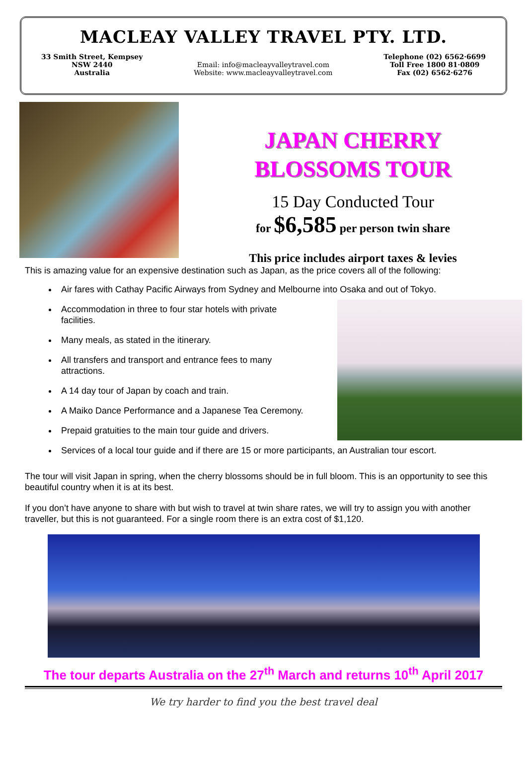MACLEAY VALLEY TRAVEL PTY. LTD.
33 Smith Street, Kempsey
NSW 2440
Australia
Email: info@macleayvalleytravel.com
Website: www.macleayvalleytravel.com
Telephone (02) 6562·6699
Toll Free 1800 81·0809
Fax (02) 6562·6276
JAPAN CHERRY
BLOSSOMS TOUR
15 Day Conducted Tour
for $6,585 per person twin share
This price includes airport taxes & levies
This is amazing value for an expensive destination such as Japan, as the price covers all of the following:
Air fares with Cathay Pacific Airways from Sydney and Melbourne into Osaka and out of Tokyo.
Accommodation in three to four star hotels with private facilities.
Many meals, as stated in the itinerary.
All transfers and transport and entrance fees to many attractions.
A 14 day tour of Japan by coach and train.
A Maiko Dance Performance and a Japanese Tea Ceremony.
Prepaid gratuities to the main tour guide and drivers.
Services of a local tour guide and if there are 15 or more participants, an Australian tour escort.
The tour will visit Japan in spring, when the cherry blossoms should be in full bloom. This is an opportunity to see this beautiful country when it is at its best.
If you don’t have anyone to share with but wish to travel at twin share rates, we will try to assign you with another traveller, but this is not guaranteed. For a single room there is an extra cost of $1,120.
The tour departs Australia on the 27<sup>th</sup> March and returns 10<sup>th</sup> April 2017
We try harder to find you the best travel deal